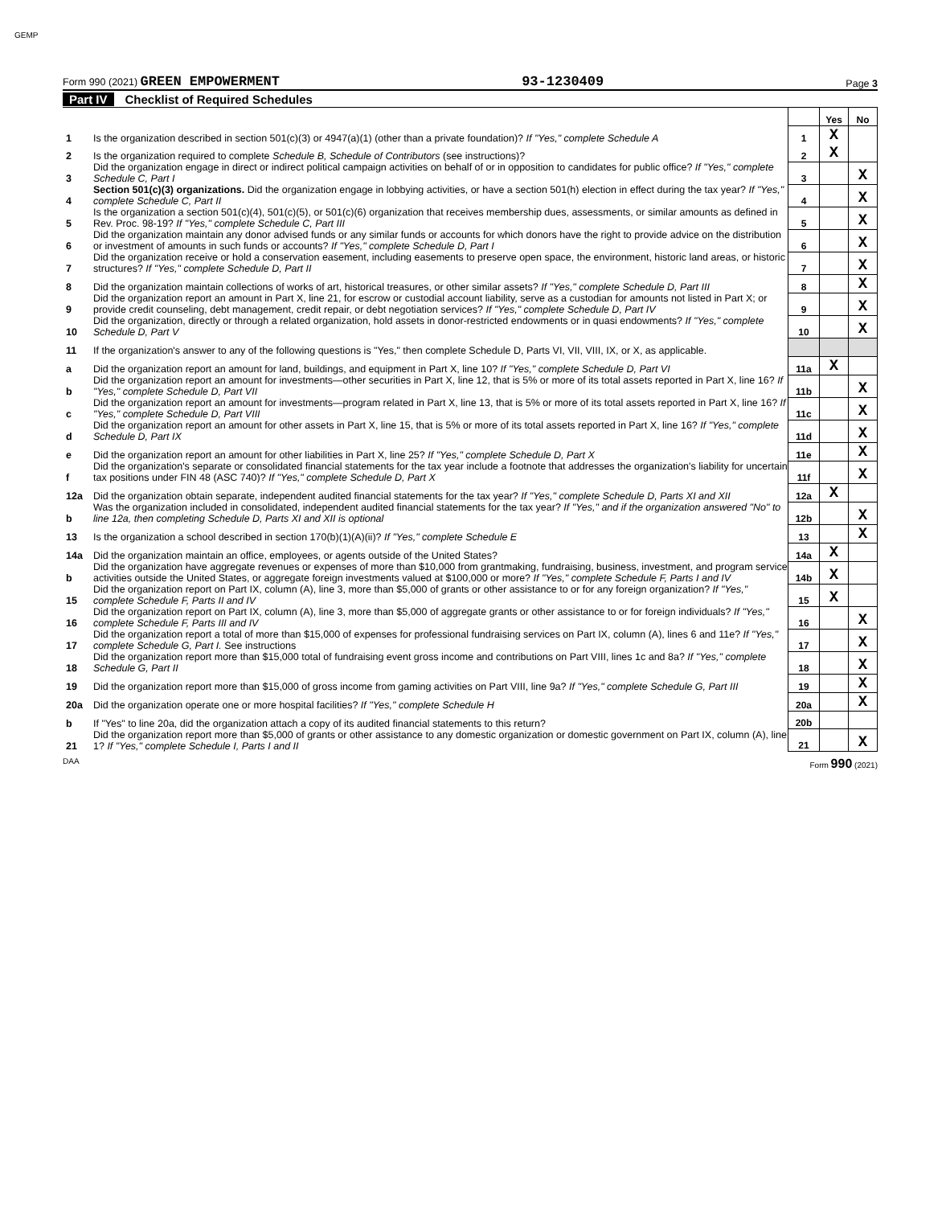GEMP
Form 990 (2021) GREEN EMPOWERMENT 93-1230409 Page 3
Part IV Checklist of Required Schedules
| | | | Yes | No |
| 1 | Is the organization described in section 501(c)(3) or 4947(a)(1) (other than a private foundation)? If "Yes," complete Schedule A | 1 | X | |
| 2 | Is the organization required to complete Schedule B, Schedule of Contributors (see instructions)? | 2 | X | |
| 3 | Did the organization engage in direct or indirect political campaign activities on behalf of or in opposition to candidates for public office? If "Yes," complete Schedule C, Part I | 3 | | X |
| 4 | Section 501(c)(3) organizations. Did the organization engage in lobbying activities, or have a section 501(h) election in effect during the tax year? If "Yes," complete Schedule C, Part II | 4 | | X |
| 5 | Is the organization a section 501(c)(4), 501(c)(5), or 501(c)(6) organization that receives membership dues, assessments, or similar amounts as defined in Rev. Proc. 98-19? If "Yes," complete Schedule C, Part III | 5 | | X |
| 6 | Did the organization maintain any donor advised funds or any similar funds or accounts for which donors have the right to provide advice on the distribution or investment of amounts in such funds or accounts? If "Yes," complete Schedule D, Part I | 6 | | X |
| 7 | Did the organization receive or hold a conservation easement, including easements to preserve open space, the environment, historic land areas, or historic structures? If "Yes," complete Schedule D, Part II | 7 | | X |
| 8 | Did the organization maintain collections of works of art, historical treasures, or other similar assets? If "Yes," complete Schedule D, Part III | 8 | | X |
| 9 | Did the organization report an amount in Part X, line 21, for escrow or custodial account liability, serve as a custodian for amounts not listed in Part X; or provide credit counseling, debt management, credit repair, or debt negotiation services? If "Yes," complete Schedule D, Part IV | 9 | | X |
| 10 | Did the organization, directly or through a related organization, hold assets in donor-restricted endowments or in quasi endowments? If "Yes," complete Schedule D, Part V | 10 | | X |
| 11 | If the organization's answer to any of the following questions is "Yes," then complete Schedule D, Parts VI, VII, VIII, IX, or X, as applicable. | | | |
| a | Did the organization report an amount for land, buildings, and equipment in Part X, line 10? If "Yes," complete Schedule D, Part VI | 11a | X | |
| b | Did the organization report an amount for investments—other securities in Part X, line 12, that is 5% or more of its total assets reported in Part X, line 16? If "Yes," complete Schedule D, Part VII | 11b | | X |
| c | Did the organization report an amount for investments—program related in Part X, line 13, that is 5% or more of its total assets reported in Part X, line 16? If "Yes," complete Schedule D, Part VIII | 11c | | X |
| d | Did the organization report an amount for other assets in Part X, line 15, that is 5% or more of its total assets reported in Part X, line 16? If "Yes," complete Schedule D, Part IX | 11d | | X |
| e | Did the organization report an amount for other liabilities in Part X, line 25? If "Yes," complete Schedule D, Part X | 11e | | X |
| f | Did the organization's separate or consolidated financial statements for the tax year include a footnote that addresses the organization's liability for uncertain tax positions under FIN 48 (ASC 740)? If "Yes," complete Schedule D, Part X | 11f | | X |
| 12a | Did the organization obtain separate, independent audited financial statements for the tax year? If "Yes," complete Schedule D, Parts XI and XII | 12a | X | |
| b | Was the organization included in consolidated, independent audited financial statements for the tax year? If "Yes," and if the organization answered "No" to line 12a, then completing Schedule D, Parts XI and XII is optional | 12b | | X |
| 13 | Is the organization a school described in section 170(b)(1)(A)(ii)? If "Yes," complete Schedule E | 13 | | X |
| 14a | Did the organization maintain an office, employees, or agents outside of the United States? | 14a | X | |
| b | Did the organization have aggregate revenues or expenses of more than $10,000 from grantmaking, fundraising, business, investment, and program service activities outside the United States, or aggregate foreign investments valued at $100,000 or more? If "Yes," complete Schedule F, Parts I and IV | 14b | X | |
| 15 | Did the organization report on Part IX, column (A), line 3, more than $5,000 of grants or other assistance to or for any foreign organization? If "Yes," complete Schedule F, Parts II and IV | 15 | X | |
| 16 | Did the organization report on Part IX, column (A), line 3, more than $5,000 of aggregate grants or other assistance to or for foreign individuals? If "Yes," complete Schedule F, Parts III and IV | 16 | | X |
| 17 | Did the organization report a total of more than $15,000 of expenses for professional fundraising services on Part IX, column (A), lines 6 and 11e? If "Yes," complete Schedule G, Part I. See instructions | 17 | | X |
| 18 | Did the organization report more than $15,000 total of fundraising event gross income and contributions on Part VIII, lines 1c and 8a? If "Yes," complete Schedule G, Part II | 18 | | X |
| 19 | Did the organization report more than $15,000 of gross income from gaming activities on Part VIII, line 9a? If "Yes," complete Schedule G, Part III | 19 | | X |
| 20a | Did the organization operate one or more hospital facilities? If "Yes," complete Schedule H | 20a | | X |
| b | If "Yes" to line 20a, did the organization attach a copy of its audited financial statements to this return? | 20b | | |
| 21 | Did the organization report more than $5,000 of grants or other assistance to any domestic organization or domestic government on Part IX, column (A), line 1? If "Yes," complete Schedule I, Parts I and II | 21 | | X |
DAA Form 990 (2021)